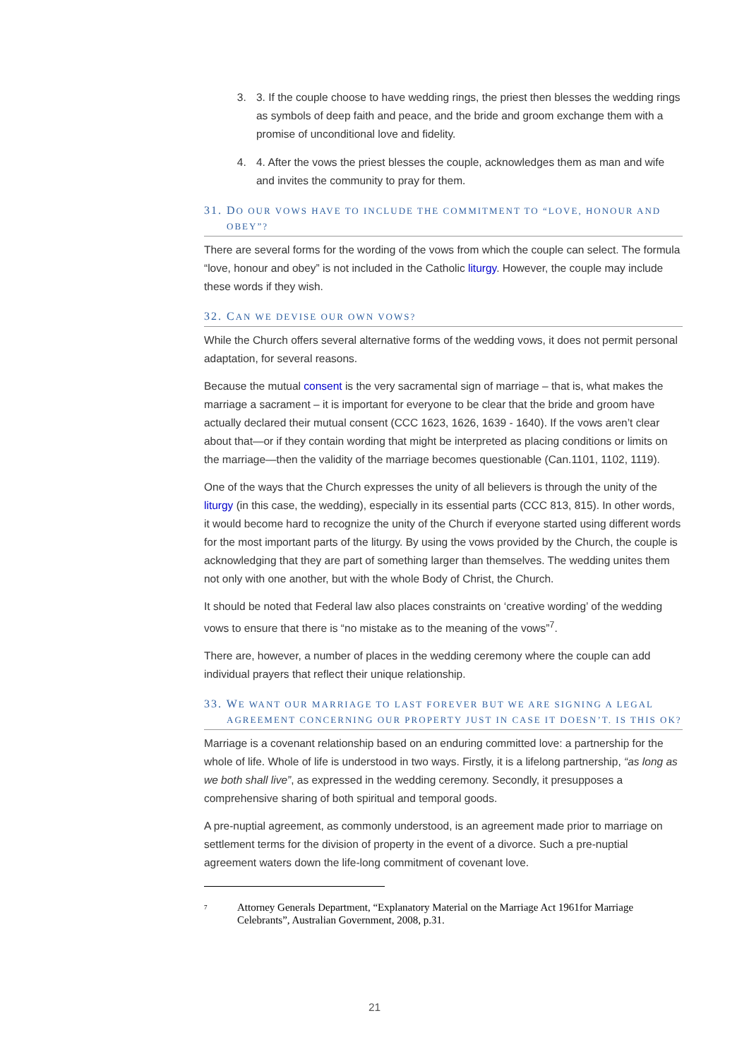3. 3. If the couple choose to have wedding rings, the priest then blesses the wedding rings as symbols of deep faith and peace, and the bride and groom exchange them with a promise of unconditional love and fidelity.
4. 4. After the vows the priest blesses the couple, acknowledges them as man and wife and invites the community to pray for them.
31. DO OUR VOWS HAVE TO INCLUDE THE COMMITMENT TO “LOVE, HONOUR AND
OBEY”?
There are several forms for the wording of the vows from which the couple can select. The formula “love, honour and obey” is not included in the Catholic liturgy. However, the couple may include these words if they wish.
32. CAN WE DEVISE OUR OWN VOWS?
While the Church offers several alternative forms of the wedding vows, it does not permit personal adaptation, for several reasons.
Because the mutual consent is the very sacramental sign of marriage – that is, what makes the marriage a sacrament – it is important for everyone to be clear that the bride and groom have actually declared their mutual consent (CCC 1623, 1626, 1639 - 1640). If the vows aren’t clear about that—or if they contain wording that might be interpreted as placing conditions or limits on the marriage—then the validity of the marriage becomes questionable (Can.1101, 1102, 1119).
One of the ways that the Church expresses the unity of all believers is through the unity of the liturgy (in this case, the wedding), especially in its essential parts (CCC 813, 815). In other words, it would become hard to recognize the unity of the Church if everyone started using different words for the most important parts of the liturgy. By using the vows provided by the Church, the couple is acknowledging that they are part of something larger than themselves. The wedding unites them not only with one another, but with the whole Body of Christ, the Church.
It should be noted that Federal law also places constraints on ‘creative wording’ of the wedding vows to ensure that there is “no mistake as to the meaning of the vows”<sup>7</sup>.
There are, however, a number of places in the wedding ceremony where the couple can add individual prayers that reflect their unique relationship.
33. WE WANT OUR MARRIAGE TO LAST FOREVER BUT WE ARE SIGNING A LEGAL
AGREEMENT CONCERNING OUR PROPERTY JUST IN CASE IT DOESN’T. IS THIS OK?
Marriage is a covenant relationship based on an enduring committed love: a partnership for the whole of life. Whole of life is understood in two ways. Firstly, it is a lifelong partnership, “as long as we both shall live”, as expressed in the wedding ceremony. Secondly, it presupposes a comprehensive sharing of both spiritual and temporal goods.
A pre-nuptial agreement, as commonly understood, is an agreement made prior to marriage on settlement terms for the division of property in the event of a divorce. Such a pre-nuptial agreement waters down the life-long commitment of covenant love.
<sup>7</sup> Attorney Generals Department, “Explanatory Material on the Marriage Act 1961for Marriage Celebrants”, Australian Government, 2008, p.31.
21